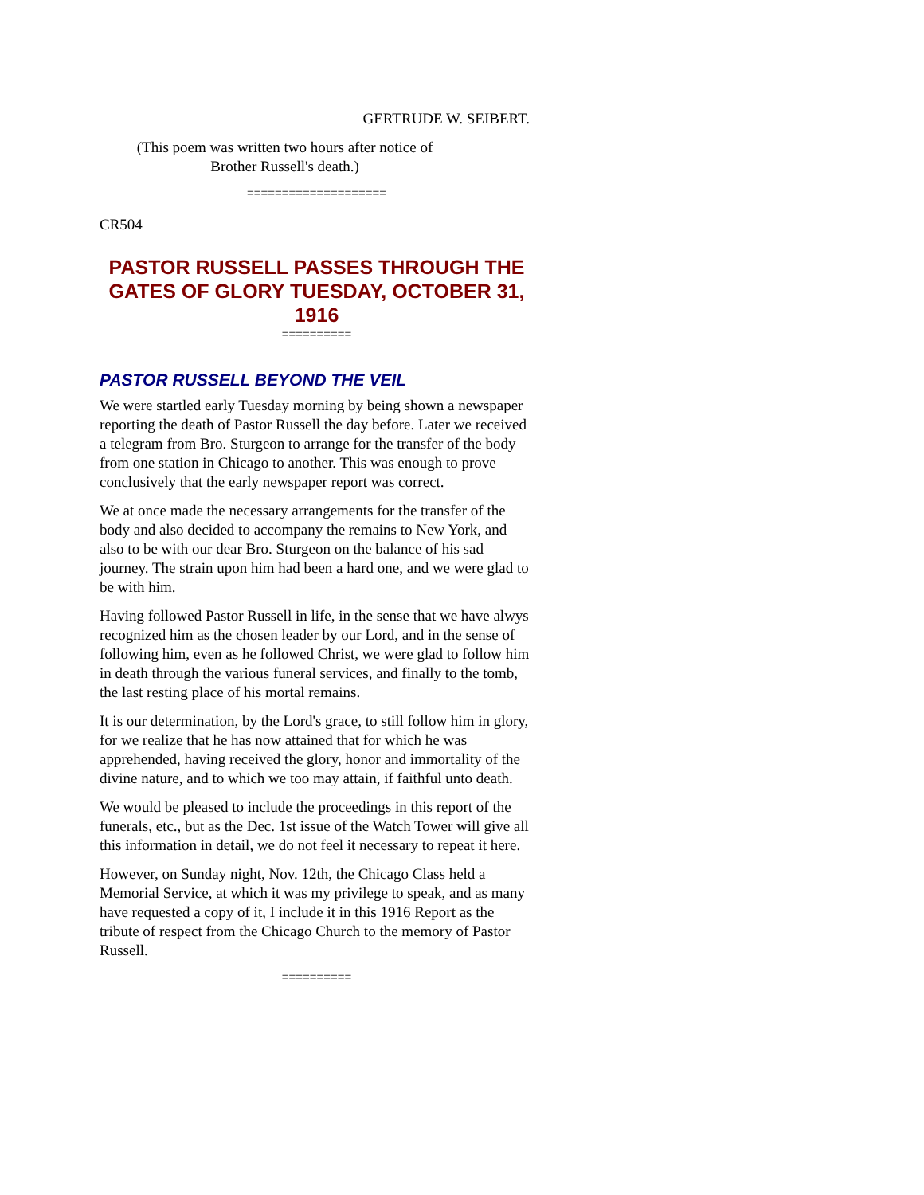GERTRUDE W. SEIBERT.
(This poem was written two hours after notice of
Brother Russell's death.)
====================
CR504
PASTOR RUSSELL PASSES THROUGH THE GATES OF GLORY TUESDAY, OCTOBER 31, 1916
==========
PASTOR RUSSELL BEYOND THE VEIL
We were startled early Tuesday morning by being shown a newspaper reporting the death of Pastor Russell the day before. Later we received a telegram from Bro. Sturgeon to arrange for the transfer of the body from one station in Chicago to another. This was enough to prove conclusively that the early newspaper report was correct.
We at once made the necessary arrangements for the transfer of the body and also decided to accompany the remains to New York, and also to be with our dear Bro. Sturgeon on the balance of his sad journey. The strain upon him had been a hard one, and we were glad to be with him.
Having followed Pastor Russell in life, in the sense that we have alwys recognized him as the chosen leader by our Lord, and in the sense of following him, even as he followed Christ, we were glad to follow him in death through the various funeral services, and finally to the tomb, the last resting place of his mortal remains.
It is our determination, by the Lord's grace, to still follow him in glory, for we realize that he has now attained that for which he was apprehended, having received the glory, honor and immortality of the divine nature, and to which we too may attain, if faithful unto death.
We would be pleased to include the proceedings in this report of the funerals, etc., but as the Dec. 1st issue of the Watch Tower will give all this information in detail, we do not feel it necessary to repeat it here.
However, on Sunday night, Nov. 12th, the Chicago Class held a Memorial Service, at which it was my privilege to speak, and as many have requested a copy of it, I include it in this 1916 Report as the tribute of respect from the Chicago Church to the memory of Pastor Russell.
==========